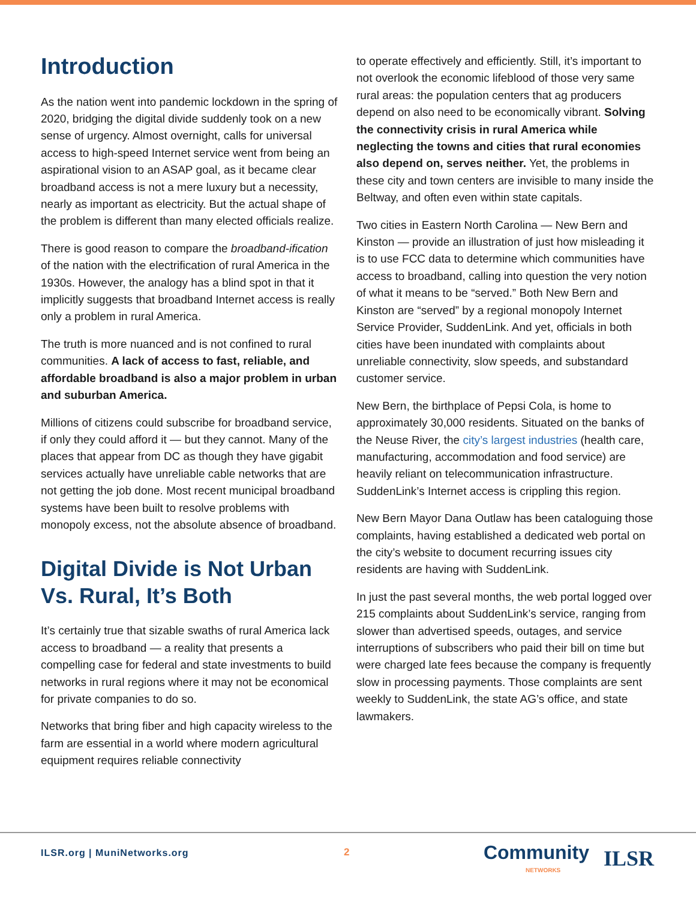Introduction
As the nation went into pandemic lockdown in the spring of 2020, bridging the digital divide suddenly took on a new sense of urgency. Almost overnight, calls for universal access to high-speed Internet service went from being an aspirational vision to an ASAP goal, as it became clear broadband access is not a mere luxury but a necessity, nearly as important as electricity. But the actual shape of the problem is different than many elected officials realize.
There is good reason to compare the broadband-ification of the nation with the electrification of rural America in the 1930s. However, the analogy has a blind spot in that it implicitly suggests that broadband Internet access is really only a problem in rural America.
The truth is more nuanced and is not confined to rural communities. A lack of access to fast, reliable, and affordable broadband is also a major problem in urban and suburban America.
Millions of citizens could subscribe for broadband service, if only they could afford it — but they cannot. Many of the places that appear from DC as though they have gigabit services actually have unreliable cable networks that are not getting the job done. Most recent municipal broadband systems have been built to resolve problems with monopoly excess, not the absolute absence of broadband.
Digital Divide is Not Urban Vs. Rural, It’s Both
It’s certainly true that sizable swaths of rural America lack access to broadband — a reality that presents a compelling case for federal and state investments to build networks in rural regions where it may not be economical for private companies to do so.
Networks that bring fiber and high capacity wireless to the farm are essential in a world where modern agricultural equipment requires reliable connectivity
to operate effectively and efficiently. Still, it’s important to not overlook the economic lifeblood of those very same rural areas: the population centers that ag producers depend on also need to be economically vibrant. Solving the connectivity crisis in rural America while neglecting the towns and cities that rural economies also depend on, serves neither. Yet, the problems in these city and town centers are invisible to many inside the Beltway, and often even within state capitals.
Two cities in Eastern North Carolina — New Bern and Kinston — provide an illustration of just how misleading it is to use FCC data to determine which communities have access to broadband, calling into question the very notion of what it means to be “served.” Both New Bern and Kinston are “served” by a regional monopoly Internet Service Provider, SuddenLink. And yet, officials in both cities have been inundated with complaints about unreliable connectivity, slow speeds, and substandard customer service.
New Bern, the birthplace of Pepsi Cola, is home to approximately 30,000 residents. Situated on the banks of the Neuse River, the city’s largest industries (health care, manufacturing, accommodation and food service) are heavily reliant on telecommunication infrastructure. SuddenLink’s Internet access is crippling this region.
New Bern Mayor Dana Outlaw has been cataloguing those complaints, having established a dedicated web portal on the city’s website to document recurring issues city residents are having with SuddenLink.
In just the past several months, the web portal logged over 215 complaints about SuddenLink’s service, ranging from slower than advertised speeds, outages, and service interruptions of subscribers who paid their bill on time but were charged late fees because the company is frequently slow in processing payments. Those complaints are sent weekly to SuddenLink, the state AG’s office, and state lawmakers.
ILSR.org | MuniNetworks.org 2
Community
NETWORKS
ILSR